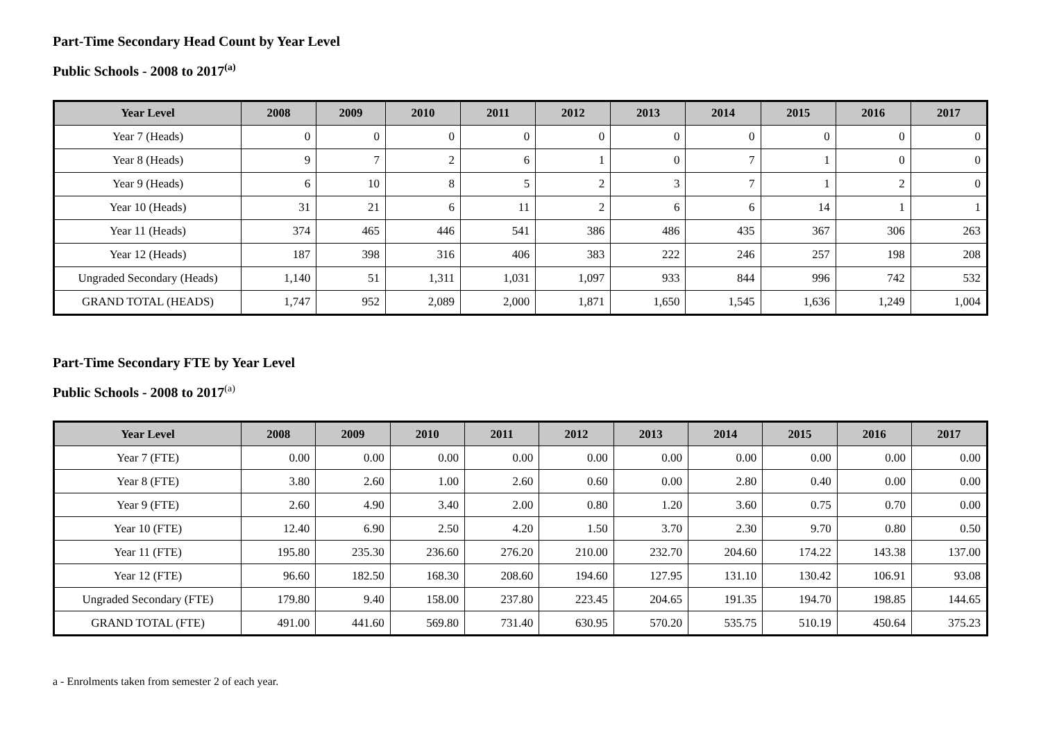Part-Time Secondary Head Count by Year Level
Public Schools - 2008 to 2017<sup>(a)</sup>
| Year Level | 2008 | 2009 | 2010 | 2011 | 2012 | 2013 | 2014 | 2015 | 2016 | 2017 |
| --- | --- | --- | --- | --- | --- | --- | --- | --- | --- | --- |
| Year 7 (Heads) | 0 | 0 | 0 | 0 | 0 | 0 | 0 | 0 | 0 | 0 |
| Year 8 (Heads) | 9 | 7 | 2 | 6 | 1 | 0 | 7 | 1 | 0 | 0 |
| Year 9 (Heads) | 6 | 10 | 8 | 5 | 2 | 3 | 7 | 1 | 2 | 0 |
| Year 10 (Heads) | 31 | 21 | 6 | 11 | 2 | 6 | 6 | 14 | 1 | 1 |
| Year 11 (Heads) | 374 | 465 | 446 | 541 | 386 | 486 | 435 | 367 | 306 | 263 |
| Year 12 (Heads) | 187 | 398 | 316 | 406 | 383 | 222 | 246 | 257 | 198 | 208 |
| Ungraded Secondary (Heads) | 1,140 | 51 | 1,311 | 1,031 | 1,097 | 933 | 844 | 996 | 742 | 532 |
| GRAND TOTAL (HEADS) | 1,747 | 952 | 2,089 | 2,000 | 1,871 | 1,650 | 1,545 | 1,636 | 1,249 | 1,004 |
Part-Time Secondary FTE by Year Level
Public Schools - 2008 to 2017<sup>(a)</sup>
| Year Level | 2008 | 2009 | 2010 | 2011 | 2012 | 2013 | 2014 | 2015 | 2016 | 2017 |
| --- | --- | --- | --- | --- | --- | --- | --- | --- | --- | --- |
| Year 7 (FTE) | 0.00 | 0.00 | 0.00 | 0.00 | 0.00 | 0.00 | 0.00 | 0.00 | 0.00 | 0.00 |
| Year 8 (FTE) | 3.80 | 2.60 | 1.00 | 2.60 | 0.60 | 0.00 | 2.80 | 0.40 | 0.00 | 0.00 |
| Year 9 (FTE) | 2.60 | 4.90 | 3.40 | 2.00 | 0.80 | 1.20 | 3.60 | 0.75 | 0.70 | 0.00 |
| Year 10 (FTE) | 12.40 | 6.90 | 2.50 | 4.20 | 1.50 | 3.70 | 2.30 | 9.70 | 0.80 | 0.50 |
| Year 11 (FTE) | 195.80 | 235.30 | 236.60 | 276.20 | 210.00 | 232.70 | 204.60 | 174.22 | 143.38 | 137.00 |
| Year 12 (FTE) | 96.60 | 182.50 | 168.30 | 208.60 | 194.60 | 127.95 | 131.10 | 130.42 | 106.91 | 93.08 |
| Ungraded Secondary (FTE) | 179.80 | 9.40 | 158.00 | 237.80 | 223.45 | 204.65 | 191.35 | 194.70 | 198.85 | 144.65 |
| GRAND TOTAL (FTE) | 491.00 | 441.60 | 569.80 | 731.40 | 630.95 | 570.20 | 535.75 | 510.19 | 450.64 | 375.23 |
a - Enrolments taken from semester 2 of each year.